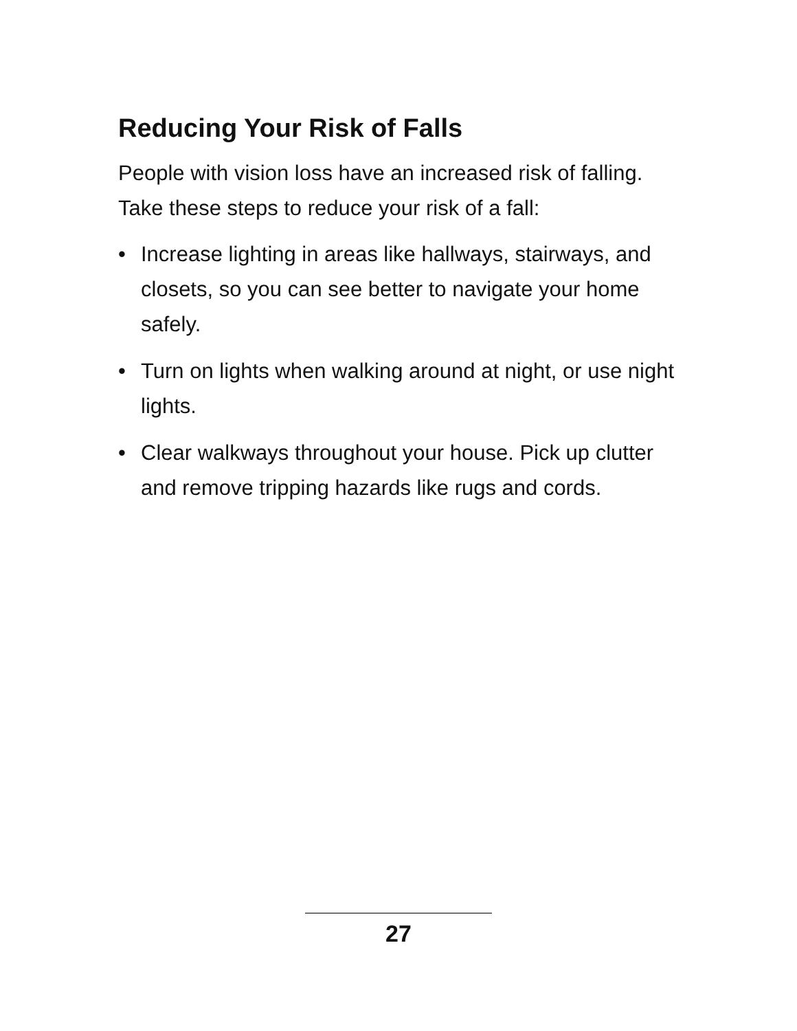Reducing Your Risk of Falls
People with vision loss have an increased risk of falling. Take these steps to reduce your risk of a fall:
• Increase lighting in areas like hallways, stairways, and closets, so you can see better to navigate your home safely.
• Turn on lights when walking around at night, or use night lights.
• Clear walkways throughout your house. Pick up clutter and remove tripping hazards like rugs and cords.
27